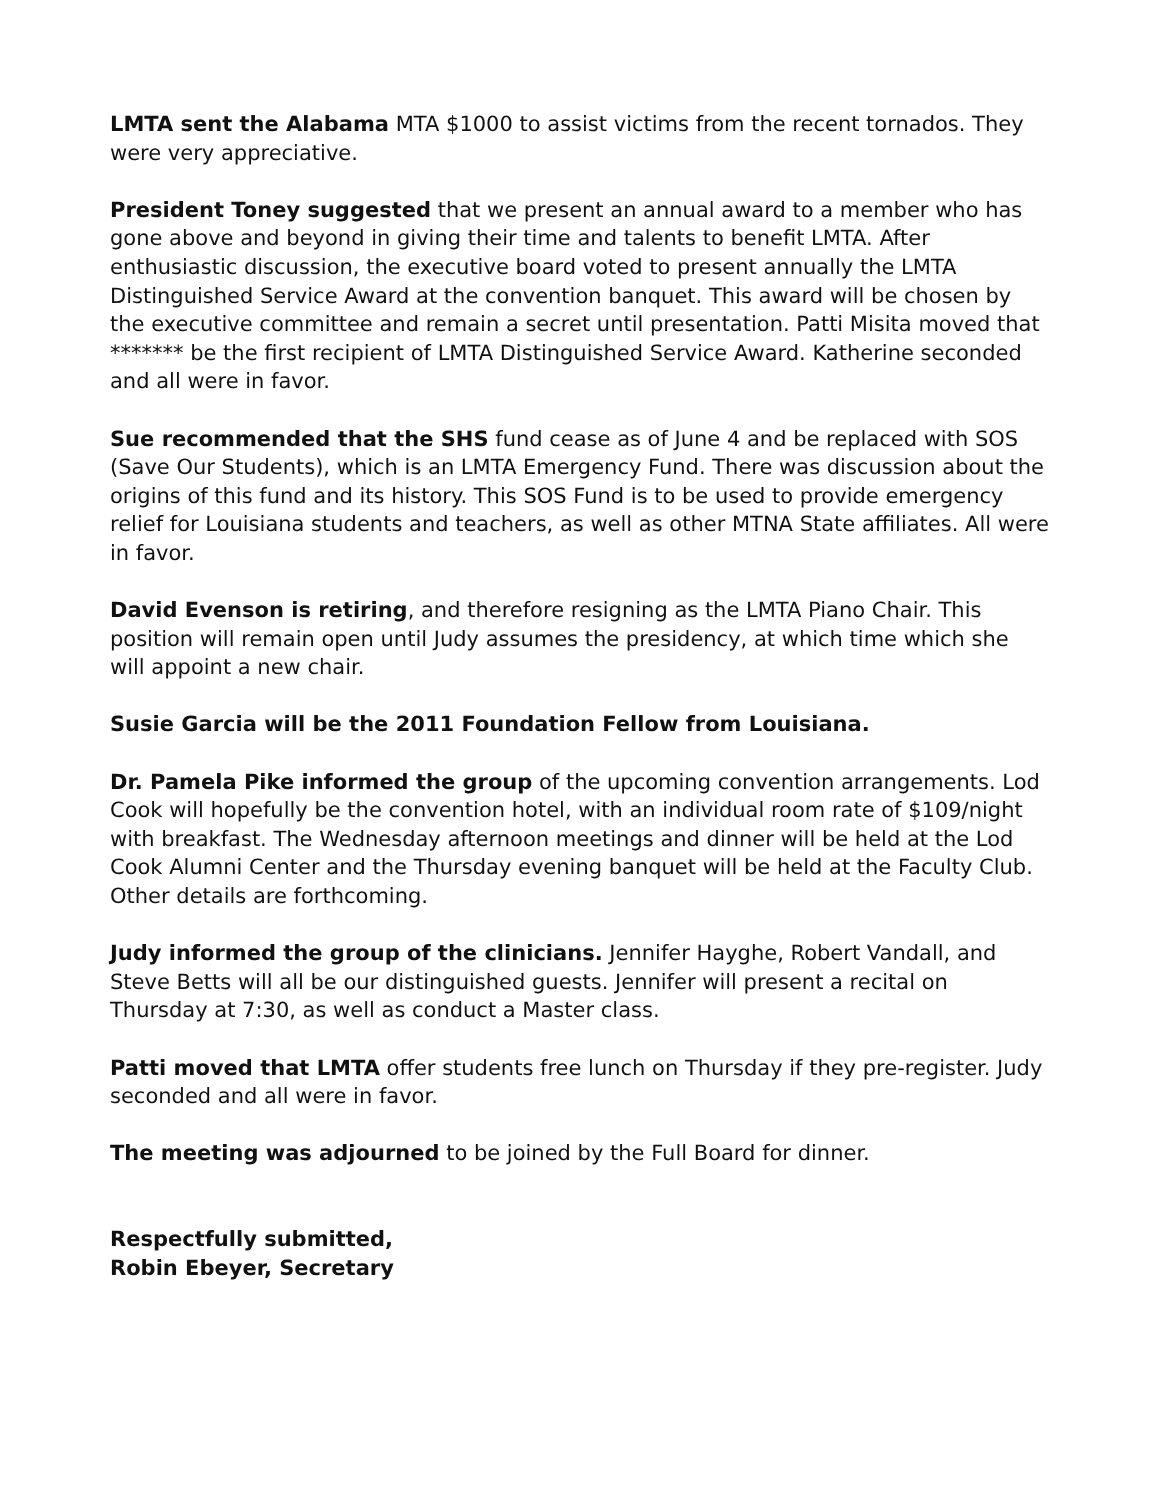LMTA sent the Alabama MTA $1000 to assist victims from the recent tornados. They were very appreciative.
President Toney suggested that we present an annual award to a member who has gone above and beyond in giving their time and talents to benefit LMTA. After enthusiastic discussion, the executive board voted to present annually the LMTA Distinguished Service Award at the convention banquet. This award will be chosen by the executive committee and remain a secret until presentation. Patti Misita moved that ******* be the first recipient of LMTA Distinguished Service Award. Katherine seconded and all were in favor.
Sue recommended that the SHS fund cease as of June 4 and be replaced with SOS (Save Our Students), which is an LMTA Emergency Fund. There was discussion about the origins of this fund and its history. This SOS Fund is to be used to provide emergency relief for Louisiana students and teachers, as well as other MTNA State affiliates. All were in favor.
David Evenson is retiring, and therefore resigning as the LMTA Piano Chair. This position will remain open until Judy assumes the presidency, at which time which she will appoint a new chair.
Susie Garcia will be the 2011 Foundation Fellow from Louisiana.
Dr. Pamela Pike informed the group of the upcoming convention arrangements. Lod Cook will hopefully be the convention hotel, with an individual room rate of $109/night with breakfast. The Wednesday afternoon meetings and dinner will be held at the Lod Cook Alumni Center and the Thursday evening banquet will be held at the Faculty Club. Other details are forthcoming.
Judy informed the group of the clinicians. Jennifer Hayghe, Robert Vandall, and Steve Betts will all be our distinguished guests. Jennifer will present a recital on Thursday at 7:30, as well as conduct a Master class.
Patti moved that LMTA offer students free lunch on Thursday if they pre-register. Judy seconded and all were in favor.
The meeting was adjourned to be joined by the Full Board for dinner.
Respectfully submitted,
Robin Ebeyer, Secretary